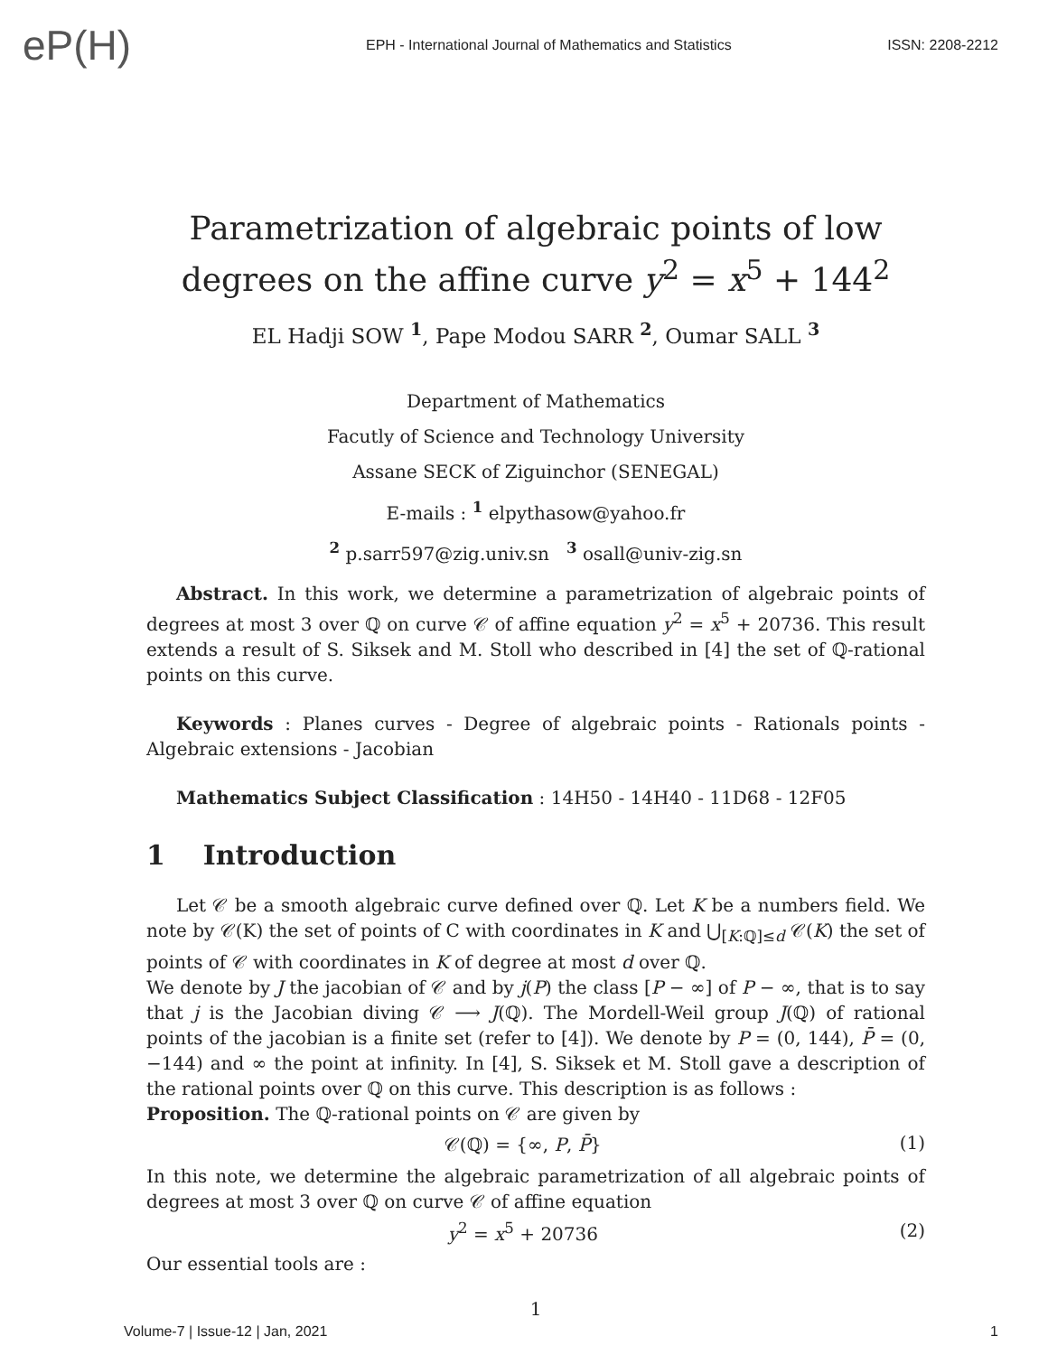eP(H)
EPH - International Journal of Mathematics and Statistics
ISSN: 2208-2212
Parametrization of algebraic points of low degrees on the affine curve y<sup>2</sup> = x<sup>5</sup> + 144<sup>2</sup>
EL Hadji SOW <sup>1</sup>, Pape Modou SARR <sup>2</sup>, Oumar SALL <sup>3</sup>
Department of Mathematics
Facutly of Science and Technology University
Assane SECK of Ziguinchor (SENEGAL)
E-mails : <sup>1</sup> elpythasow@yahoo.fr
<sup>2</sup> p.sarr597@zig.univ.sn <sup>3</sup> osall@univ-zig.sn
Abstract. In this work, we determine a parametrization of algebraic points of degrees at most 3 over ℚ on curve 𝒞 of affine equation y<sup>2</sup> = x<sup>5</sup> + 20736. This result extends a result of S. Siksek and M. Stoll who described in [4] the set of ℚ-rational points on this curve.
Keywords : Planes curves - Degree of algebraic points - Rationals points - Algebraic extensions - Jacobian
Mathematics Subject Classification : 14H50 - 14H40 - 11D68 - 12F05
1 Introduction
Let 𝒞 be a smooth algebraic curve defined over ℚ. Let K be a numbers field. We note by 𝒞(K) the set of points of C with coordinates in K and ⋃<sub>[K:ℚ]≤d</sub> 𝒞(K) the set of points of 𝒞 with coordinates in K of degree at most d over ℚ.
We denote by J the jacobian of 𝒞 and by j(P) the class [P − ∞] of P − ∞, that is to say that j is the Jacobian diving 𝒞 ⟶ J(ℚ). The Mordell-Weil group J(ℚ) of rational points of the jacobian is a finite set (refer to [4]). We denote by P = (0, 144), P̄ = (0, −144) and ∞ the point at infinity. In [4], S. Siksek et M. Stoll gave a description of the rational points over ℚ on this curve. This description is as follows :
Proposition. The ℚ-rational points on 𝒞 are given by
𝒞(ℚ) = {∞, P, P̄} (1)
In this note, we determine the algebraic parametrization of all algebraic points of degrees at most 3 over ℚ on curve 𝒞 of affine equation
y<sup>2</sup> = x<sup>5</sup> + 20736 (2)
Our essential tools are :
1
Volume-7 | Issue-12 | Jan, 2021 1